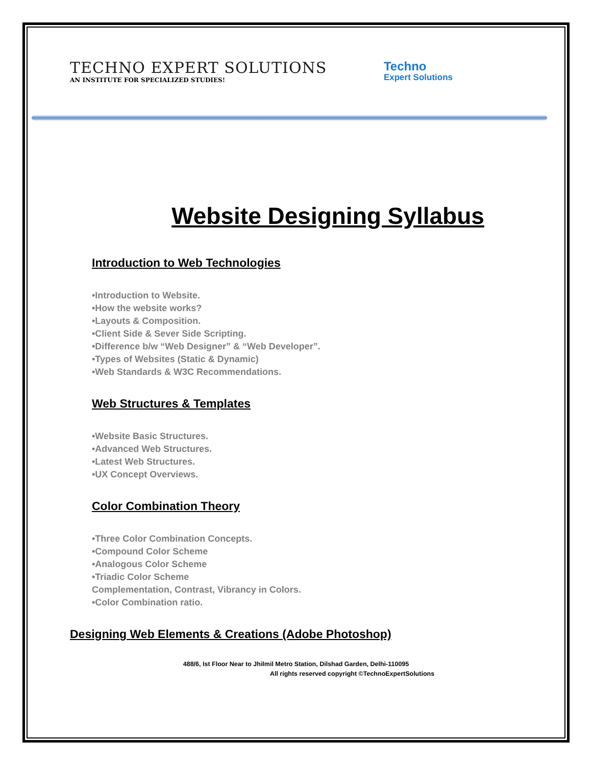TECHNO EXPERT SOLUTIONS
AN INSTITUTE FOR SPECIALIZED STUDIES!
Techno
Expert Solutions
Website Designing Syllabus
Introduction to Web Technologies
•Introduction to Website.
•How the website works?
•Layouts & Composition.
•Client Side & Sever Side Scripting.
•Difference b/w “Web Designer” & “Web Developer”.
•Types of Websites (Static & Dynamic)
•Web Standards & W3C Recommendations.
Web Structures & Templates
•Website Basic Structures.
•Advanced Web Structures.
•Latest Web Structures.
•UX Concept Overviews.
Color Combination Theory
•Three Color Combination Concepts.
•Compound Color Scheme
•Analogous Color Scheme
•Triadic Color Scheme
Complementation, Contrast, Vibrancy in Colors.
•Color Combination ratio.
Designing Web Elements & Creations (Adobe Photoshop)
488/6, Ist Floor Near to Jhilmil Metro Station, Dilshad Garden, Delhi-110095
All rights reserved copyright ©TechnoExpertSolutions